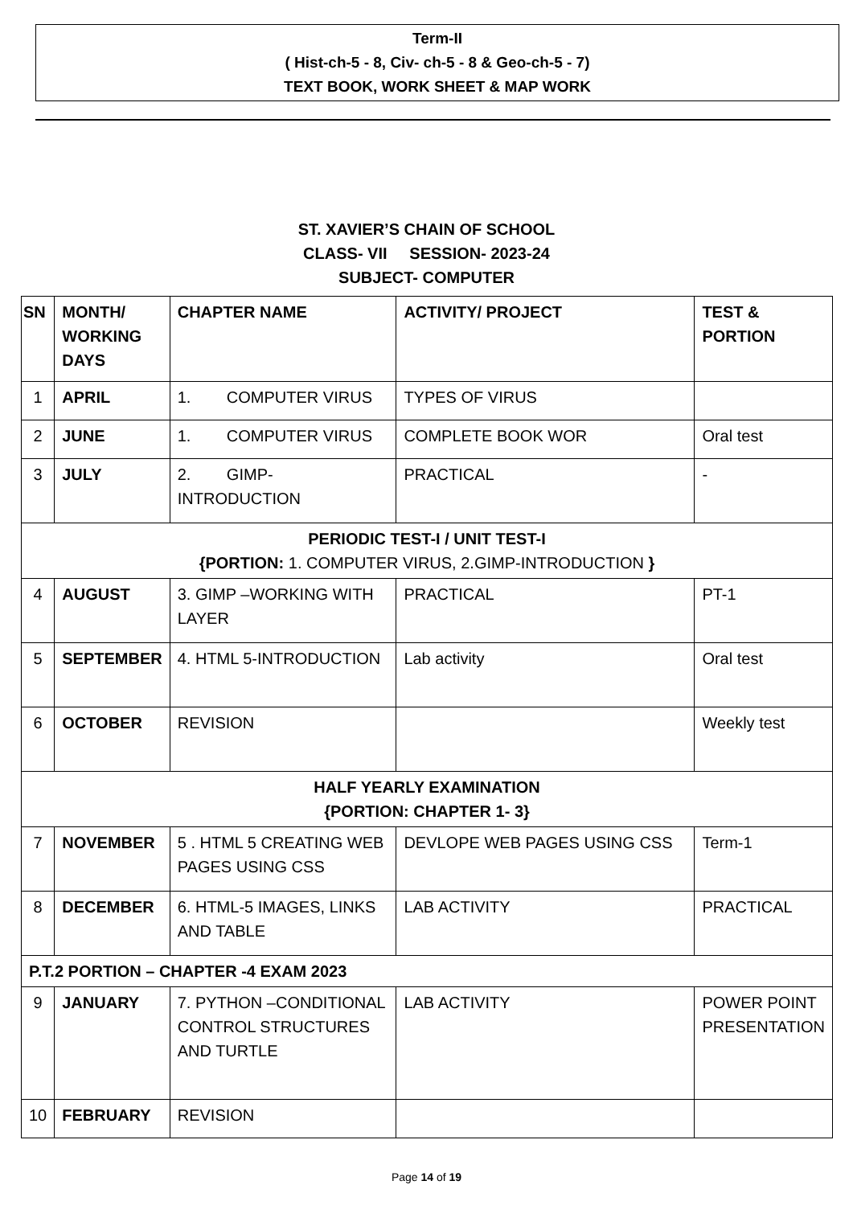Term-II
( Hist-ch-5 - 8, Civ- ch-5 - 8 & Geo-ch-5 - 7)
TEXT BOOK, WORK SHEET & MAP WORK
ST. XAVIER’S CHAIN OF SCHOOL
CLASS- VII SESSION- 2023-24
SUBJECT- COMPUTER
| SN | MONTH/ WORKING DAYS | CHAPTER NAME | ACTIVITY/ PROJECT | TEST & PORTION |
| --- | --- | --- | --- | --- |
| 1 | APRIL | 1. COMPUTER VIRUS | TYPES OF VIRUS | |
| 2 | JUNE | 1. COMPUTER VIRUS | COMPLETE BOOK WOR | Oral test |
| 3 | JULY | 2. GIMP-INTRODUCTION | PRACTICAL | - |
| PERIODIC TEST-I / UNIT TEST-I {PORTION: 1. COMPUTER VIRUS, 2.GIMP-INTRODUCTION } | | | | |
| 4 | AUGUST | 3. GIMP –WORKING WITH LAYER | PRACTICAL | PT-1 |
| 5 | SEPTEMBER | 4. HTML 5-INTRODUCTION | Lab activity | Oral test |
| 6 | OCTOBER | REVISION | | Weekly test |
| HALF YEARLY EXAMINATION {PORTION: CHAPTER 1- 3} | | | | |
| 7 | NOVEMBER | 5 . HTML 5 CREATING WEB PAGES USING CSS | DEVLOPE WEB PAGES USING CSS | Term-1 |
| 8 | DECEMBER | 6. HTML-5 IMAGES, LINKS AND TABLE | LAB ACTIVITY | PRACTICAL |
| P.T.2 PORTION – CHAPTER -4 EXAM 2023 | | | | |
| 9 | JANUARY | 7. PYTHON –CONDITIONAL CONTROL STRUCTURES AND TURTLE | LAB ACTIVITY | POWER POINT PRESENTATION |
| 10 | FEBRUARY | REVISION | | |
Page 14 of 19